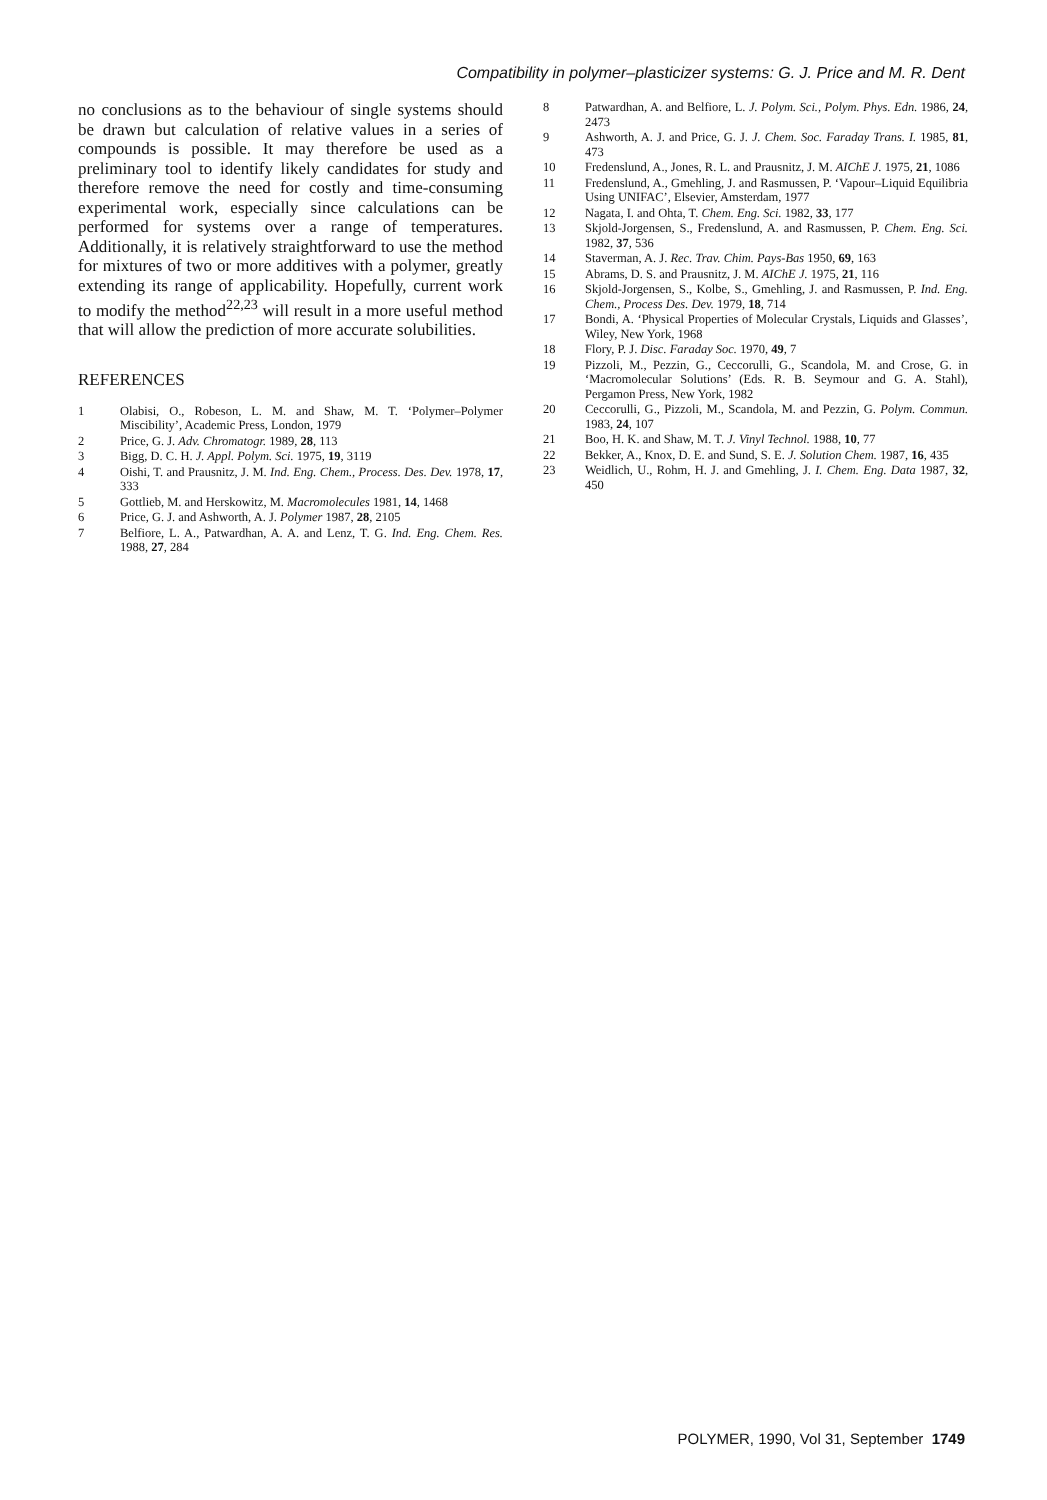Compatibility in polymer–plasticizer systems: G. J. Price and M. R. Dent
no conclusions as to the behaviour of single systems should be drawn but calculation of relative values in a series of compounds is possible. It may therefore be used as a preliminary tool to identify likely candidates for study and therefore remove the need for costly and time-consuming experimental work, especially since calculations can be performed for systems over a range of temperatures. Additionally, it is relatively straightforward to use the method for mixtures of two or more additives with a polymer, greatly extending its range of applicability. Hopefully, current work to modify the method<sup>22,23</sup> will result in a more useful method that will allow the prediction of more accurate solubilities.
REFERENCES
1 Olabisi, O., Robeson, L. M. and Shaw, M. T. ‘Polymer–Polymer Miscibility’, Academic Press, London, 1979
2 Price, G. J. Adv. Chromatogr. 1989, 28, 113
3 Bigg, D. C. H. J. Appl. Polym. Sci. 1975, 19, 3119
4 Oishi, T. and Prausnitz, J. M. Ind. Eng. Chem., Process. Des. Dev. 1978, 17, 333
5 Gottlieb, M. and Herskowitz, M. Macromolecules 1981, 14, 1468
6 Price, G. J. and Ashworth, A. J. Polymer 1987, 28, 2105
7 Belfiore, L. A., Patwardhan, A. A. and Lenz, T. G. Ind. Eng. Chem. Res. 1988, 27, 284
8 Patwardhan, A. and Belfiore, L. J. Polym. Sci., Polym. Phys. Edn. 1986, 24, 2473
9 Ashworth, A. J. and Price, G. J. J. Chem. Soc. Faraday Trans. I. 1985, 81, 473
10 Fredenslund, A., Jones, R. L. and Prausnitz, J. M. AIChE J. 1975, 21, 1086
11 Fredenslund, A., Gmehling, J. and Rasmussen, P. ‘Vapour–Liquid Equilibria Using UNIFAC’, Elsevier, Amsterdam, 1977
12 Nagata, I. and Ohta, T. Chem. Eng. Sci. 1982, 33, 177
13 Skjold-Jorgensen, S., Fredenslund, A. and Rasmussen, P. Chem. Eng. Sci. 1982, 37, 536
14 Staverman, A. J. Rec. Trav. Chim. Pays-Bas 1950, 69, 163
15 Abrams, D. S. and Prausnitz, J. M. AIChE J. 1975, 21, 116
16 Skjold-Jorgensen, S., Kolbe, S., Gmehling, J. and Rasmussen, P. Ind. Eng. Chem., Process Des. Dev. 1979, 18, 714
17 Bondi, A. ‘Physical Properties of Molecular Crystals, Liquids and Glasses’, Wiley, New York, 1968
18 Flory, P. J. Disc. Faraday Soc. 1970, 49, 7
19 Pizzoli, M., Pezzin, G., Ceccorulli, G., Scandola, M. and Crose, G. in ‘Macromolecular Solutions’ (Eds. R. B. Seymour and G. A. Stahl), Pergamon Press, New York, 1982
20 Ceccorulli, G., Pizzoli, M., Scandola, M. and Pezzin, G. Polym. Commun. 1983, 24, 107
21 Boo, H. K. and Shaw, M. T. J. Vinyl Technol. 1988, 10, 77
22 Bekker, A., Knox, D. E. and Sund, S. E. J. Solution Chem. 1987, 16, 435
23 Weidlich, U., Rohm, H. J. and Gmehling, J. I. Chem. Eng. Data 1987, 32, 450
POLYMER, 1990, Vol 31, September 1749